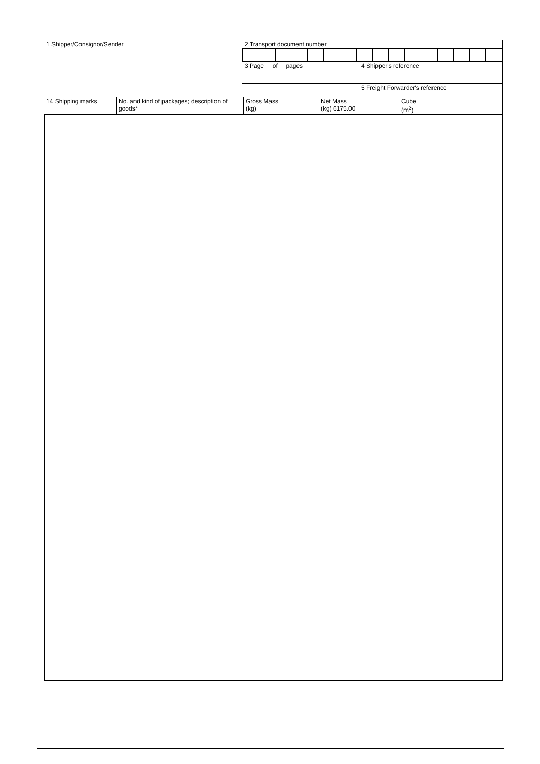| 1 Shipper/Consignor/Sender | 2 Transport document number | |
| | 3 Page of pages | 4 Shipper's reference |
| | | 5 Freight Forwarder's reference |
| 14 Shipping marks | No. and kind of packages; description of goods* | Gross Mass (kg) | Net Mass (kg) 6175.00 | Cube (m<sup>3</sup>) |